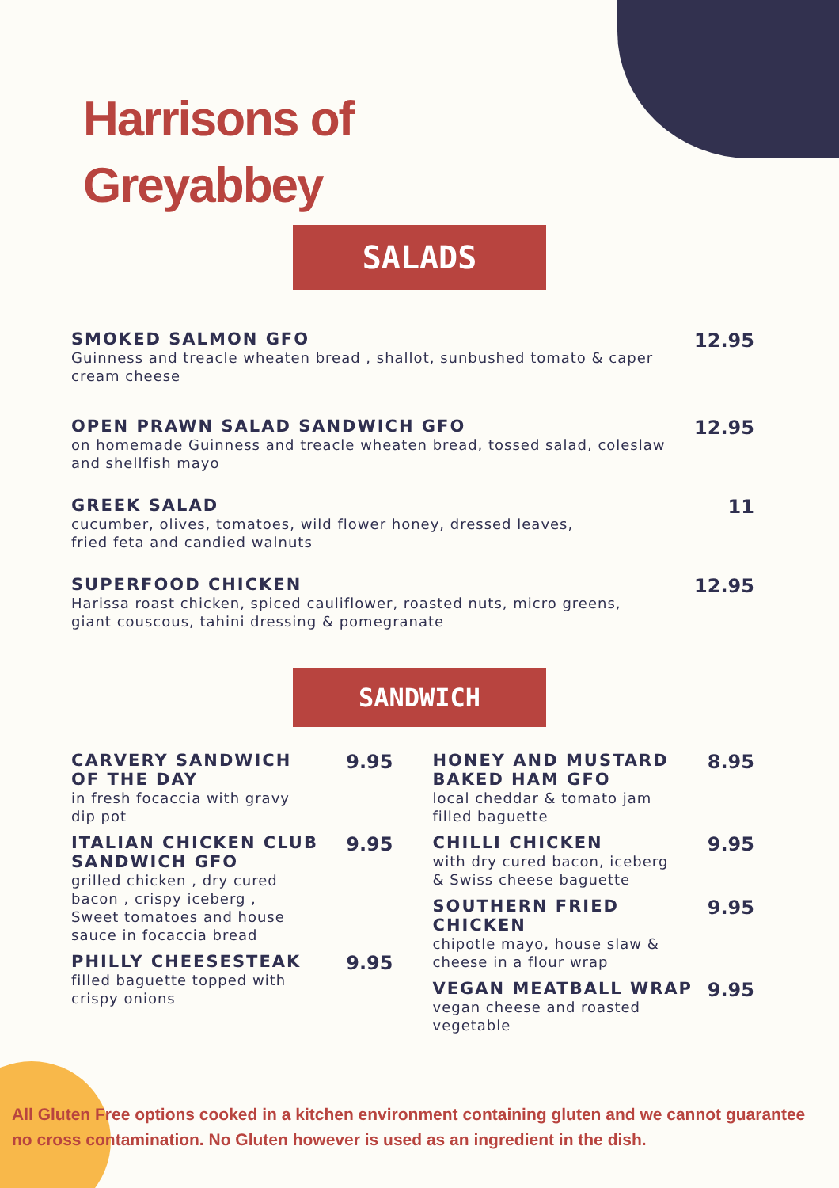Harrisons of
Greyabbey
SALADS
SMOKED SALMON GFO
Guinness and treacle wheaten bread , shallot, sunbushed tomato & caper cream cheese
12.95
OPEN PRAWN SALAD SANDWICH GFO
on homemade Guinness and treacle wheaten bread, tossed salad, coleslaw
and shellfish mayo
12.95
GREEK SALAD
cucumber, olives, tomatoes, wild flower honey, dressed leaves,
fried feta and candied walnuts
11
SUPERFOOD CHICKEN
Harissa roast chicken, spiced cauliflower, roasted nuts, micro greens,
giant couscous, tahini dressing & pomegranate
12.95
SANDWICH
CARVERY SANDWICH
OF THE DAY
in fresh focaccia with gravy
dip pot
9.95
ITALIAN CHICKEN CLUB
SANDWICH GFO
grilled chicken , dry cured
bacon , crispy iceberg ,
Sweet tomatoes and house
sauce in focaccia bread
9.95
PHILLY CHEESESTEAK
filled baguette topped with
crispy onions
9.95
HONEY AND MUSTARD
BAKED HAM GFO
local cheddar & tomato jam
filled baguette
8.95
CHILLI CHICKEN
with dry cured bacon, iceberg
& Swiss cheese baguette
9.95
SOUTHERN FRIED
CHICKEN
chipotle mayo, house slaw &
cheese in a flour wrap
9.95
VEGAN MEATBALL WRAP
vegan cheese and roasted
vegetable
9.95
All Gluten Free options cooked in a kitchen environment containing gluten and we cannot guarantee no cross contamination. No Gluten however is used as an ingredient in the dish.